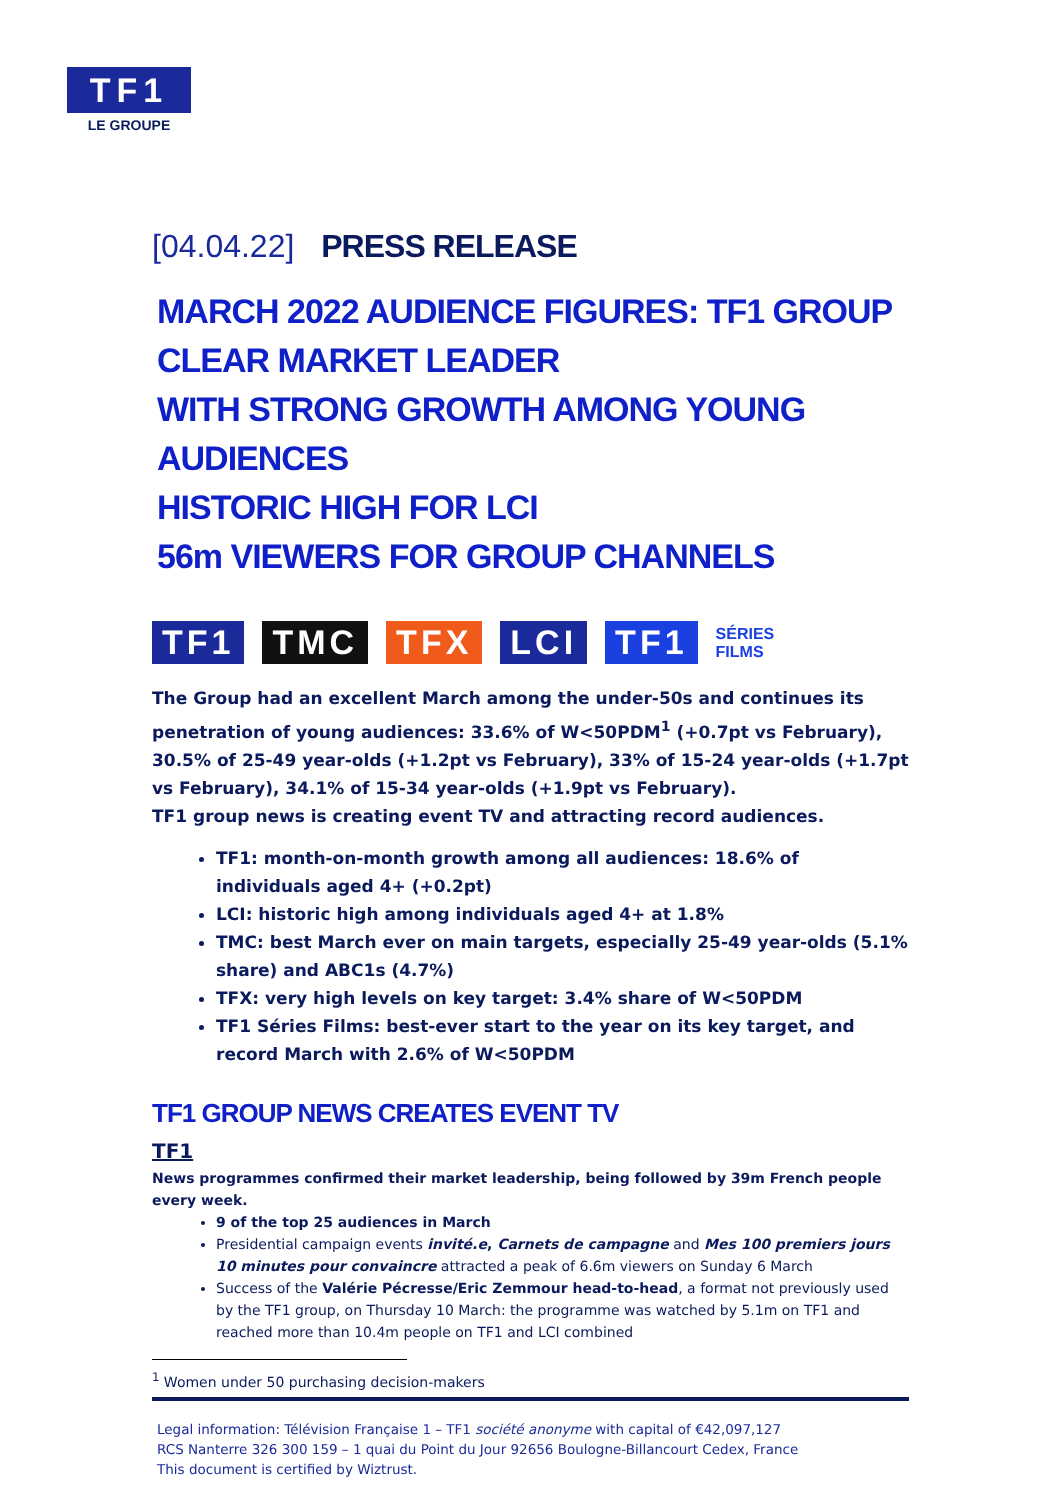TF1
LE GROUPE
[04.04.22] PRESS RELEASE
MARCH 2022 AUDIENCE FIGURES: TF1 GROUP CLEAR MARKET LEADER
WITH STRONG GROWTH AMONG YOUNG AUDIENCES
HISTORIC HIGH FOR LCI
56m VIEWERS FOR GROUP CHANNELS
TF1 TMC TFX LCI TF1 SÉRIES
FILMS
The Group had an excellent March among the under-50s and continues its penetration of young audiences: 33.6% of W<50PDM<sup>1</sup> (+0.7pt vs February), 30.5% of 25-49 year-olds (+1.2pt vs February), 33% of 15-24 year-olds (+1.7pt vs February), 34.1% of 15-34 year-olds (+1.9pt vs February).
TF1 group news is creating event TV and attracting record audiences.
TF1: month-on-month growth among all audiences: 18.6% of individuals aged 4+ (+0.2pt)
LCI: historic high among individuals aged 4+ at 1.8%
TMC: best March ever on main targets, especially 25-49 year-olds (5.1% share) and ABC1s (4.7%)
TFX: very high levels on key target: 3.4% share of W<50PDM
TF1 Séries Films: best-ever start to the year on its key target, and record March with 2.6% of W<50PDM
TF1 GROUP NEWS CREATES EVENT TV
TF1
News programmes confirmed their market leadership, being followed by 39m French people every week.
9 of the top 25 audiences in March
Presidential campaign events invité.e, Carnets de campagne and Mes 100 premiers jours 10 minutes pour convaincre attracted a peak of 6.6m viewers on Sunday 6 March
Success of the Valérie Pécresse/Eric Zemmour head-to-head, a format not previously used by the TF1 group, on Thursday 10 March: the programme was watched by 5.1m on TF1 and reached more than 10.4m people on TF1 and LCI combined
<sup>1</sup> Women under 50 purchasing decision-makers
Legal information: Télévision Française 1 – TF1 société anonyme with capital of €42,097,127
RCS Nanterre 326 300 159 – 1 quai du Point du Jour 92656 Boulogne-Billancourt Cedex, France
This document is certified by Wiztrust.